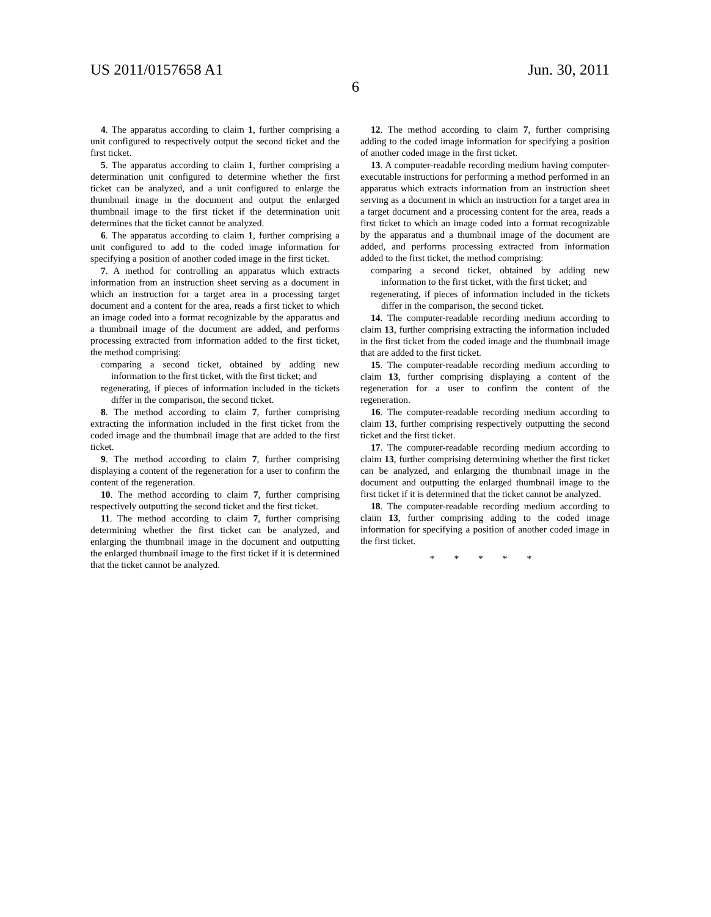US 2011/0157658 A1 Jun. 30, 2011
6
4. The apparatus according to claim 1, further comprising a unit configured to respectively output the second ticket and the first ticket.
5. The apparatus according to claim 1, further comprising a determination unit configured to determine whether the first ticket can be analyzed, and a unit configured to enlarge the thumbnail image in the document and output the enlarged thumbnail image to the first ticket if the determination unit determines that the ticket cannot be analyzed.
6. The apparatus according to claim 1, further comprising a unit configured to add to the coded image information for specifying a position of another coded image in the first ticket.
7. A method for controlling an apparatus which extracts information from an instruction sheet serving as a document in which an instruction for a target area in a processing target document and a content for the area, reads a first ticket to which an image coded into a format recognizable by the apparatus and a thumbnail image of the document are added, and performs processing extracted from information added to the first ticket, the method comprising:
comparing a second ticket, obtained by adding new information to the first ticket, with the first ticket; and
regenerating, if pieces of information included in the tickets differ in the comparison, the second ticket.
8. The method according to claim 7, further comprising extracting the information included in the first ticket from the coded image and the thumbnail image that are added to the first ticket.
9. The method according to claim 7, further comprising displaying a content of the regeneration for a user to confirm the content of the regeneration.
10. The method according to claim 7, further comprising respectively outputting the second ticket and the first ticket.
11. The method according to claim 7, further comprising determining whether the first ticket can be analyzed, and enlarging the thumbnail image in the document and outputting the enlarged thumbnail image to the first ticket if it is determined that the ticket cannot be analyzed.
12. The method according to claim 7, further comprising adding to the coded image information for specifying a position of another coded image in the first ticket.
13. A computer-readable recording medium having computer-executable instructions for performing a method performed in an apparatus which extracts information from an instruction sheet serving as a document in which an instruction for a target area in a target document and a processing content for the area, reads a first ticket to which an image coded into a format recognizable by the apparatus and a thumbnail image of the document are added, and performs processing extracted from information added to the first ticket, the method comprising:
comparing a second ticket, obtained by adding new information to the first ticket, with the first ticket; and
regenerating, if pieces of information included in the tickets differ in the comparison, the second ticket.
14. The computer-readable recording medium according to claim 13, further comprising extracting the information included in the first ticket from the coded image and the thumbnail image that are added to the first ticket.
15. The computer-readable recording medium according to claim 13, further comprising displaying a content of the regeneration for a user to confirm the content of the regeneration.
16. The computer-readable recording medium according to claim 13, further comprising respectively outputting the second ticket and the first ticket.
17. The computer-readable recording medium according to claim 13, further comprising determining whether the first ticket can be analyzed, and enlarging the thumbnail image in the document and outputting the enlarged thumbnail image to the first ticket if it is determined that the ticket cannot be analyzed.
18. The computer-readable recording medium according to claim 13, further comprising adding to the coded image information for specifying a position of another coded image in the first ticket.
* * * * *